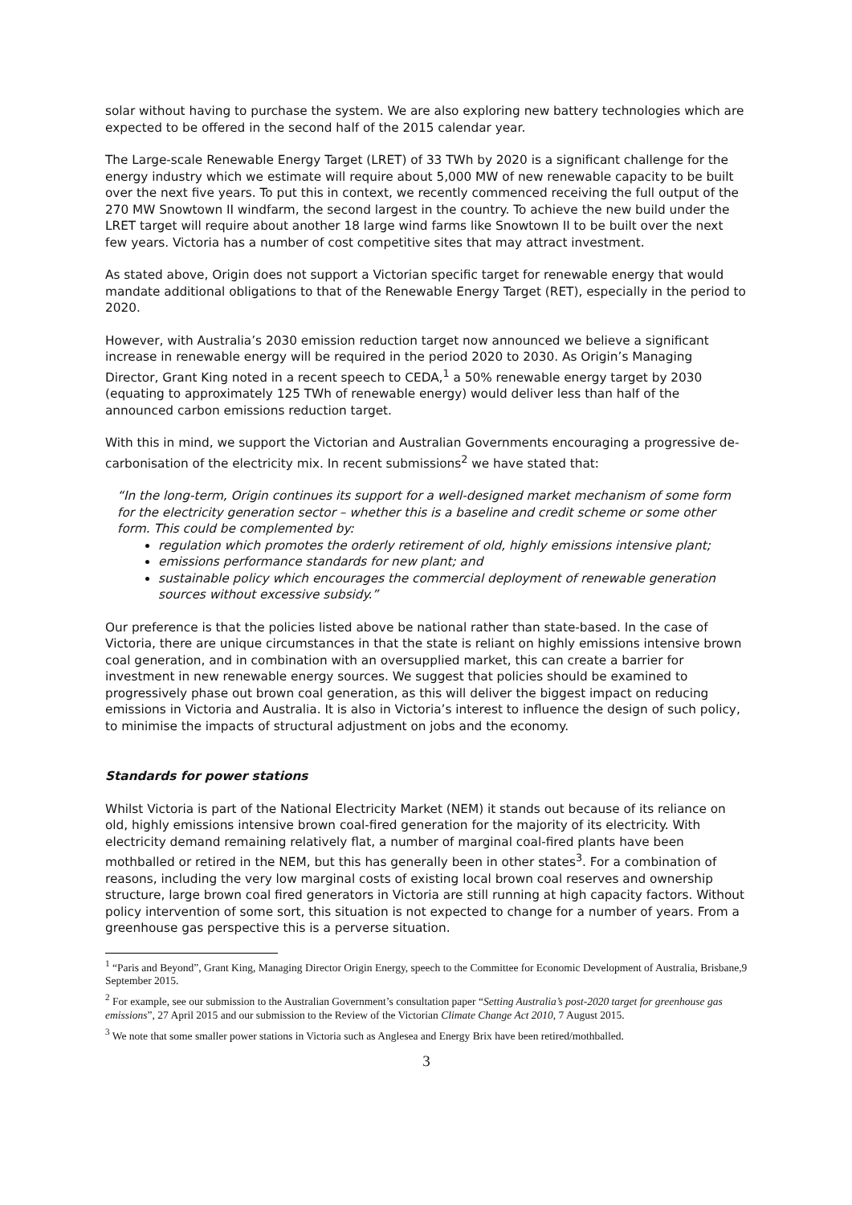solar without having to purchase the system. We are also exploring new battery technologies which are expected to be offered in the second half of the 2015 calendar year.
The Large-scale Renewable Energy Target (LRET) of 33 TWh by 2020 is a significant challenge for the energy industry which we estimate will require about 5,000 MW of new renewable capacity to be built over the next five years. To put this in context, we recently commenced receiving the full output of the 270 MW Snowtown II windfarm, the second largest in the country. To achieve the new build under the LRET target will require about another 18 large wind farms like Snowtown II to be built over the next few years. Victoria has a number of cost competitive sites that may attract investment.
As stated above, Origin does not support a Victorian specific target for renewable energy that would mandate additional obligations to that of the Renewable Energy Target (RET), especially in the period to 2020.
However, with Australia’s 2030 emission reduction target now announced we believe a significant increase in renewable energy will be required in the period 2020 to 2030. As Origin’s Managing Director, Grant King noted in a recent speech to CEDA,<sup>1</sup> a 50% renewable energy target by 2030 (equating to approximately 125 TWh of renewable energy) would deliver less than half of the announced carbon emissions reduction target.
With this in mind, we support the Victorian and Australian Governments encouraging a progressive de-carbonisation of the electricity mix. In recent submissions<sup>2</sup> we have stated that:
“In the long-term, Origin continues its support for a well-designed market mechanism of some form for the electricity generation sector – whether this is a baseline and credit scheme or some other form. This could be complemented by:
regulation which promotes the orderly retirement of old, highly emissions intensive plant;
emissions performance standards for new plant; and
sustainable policy which encourages the commercial deployment of renewable generation sources without excessive subsidy.”
Our preference is that the policies listed above be national rather than state-based. In the case of Victoria, there are unique circumstances in that the state is reliant on highly emissions intensive brown coal generation, and in combination with an oversupplied market, this can create a barrier for investment in new renewable energy sources. We suggest that policies should be examined to progressively phase out brown coal generation, as this will deliver the biggest impact on reducing emissions in Victoria and Australia. It is also in Victoria’s interest to influence the design of such policy, to minimise the impacts of structural adjustment on jobs and the economy.
Standards for power stations
Whilst Victoria is part of the National Electricity Market (NEM) it stands out because of its reliance on old, highly emissions intensive brown coal-fired generation for the majority of its electricity. With electricity demand remaining relatively flat, a number of marginal coal-fired plants have been mothballed or retired in the NEM, but this has generally been in other states<sup>3</sup>. For a combination of reasons, including the very low marginal costs of existing local brown coal reserves and ownership structure, large brown coal fired generators in Victoria are still running at high capacity factors. Without policy intervention of some sort, this situation is not expected to change for a number of years. From a greenhouse gas perspective this is a perverse situation.
<sup>1</sup> “Paris and Beyond”, Grant King, Managing Director Origin Energy, speech to the Committee for Economic Development of Australia, Brisbane,9 September 2015.
<sup>2</sup> For example, see our submission to the Australian Government’s consultation paper “Setting Australia’s post-2020 target for greenhouse gas emissions”, 27 April 2015 and our submission to the Review of the Victorian Climate Change Act 2010, 7 August 2015.
<sup>3</sup> We note that some smaller power stations in Victoria such as Anglesea and Energy Brix have been retired/mothballed.
3